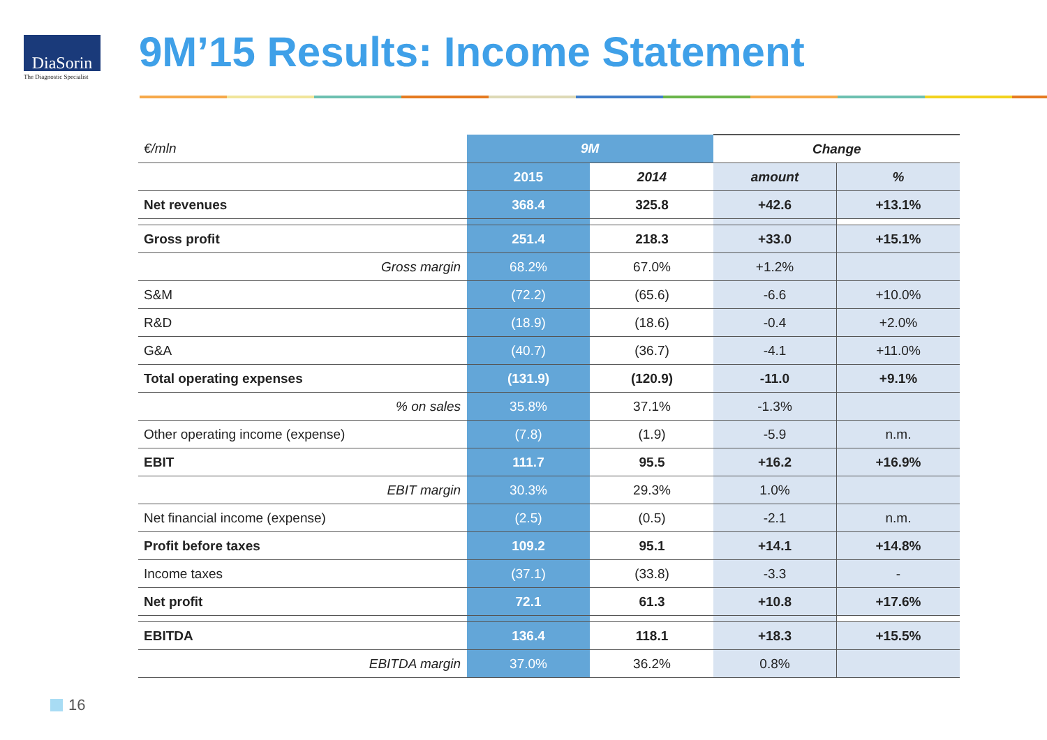DiaSorin
The Diagnostic Specialist
9M’15 Results: Income Statement
| €/mln | 9M | | Change | |
| --- | --- | --- | --- | --- |
| | 2015 | 2014 | amount | % |
| Net revenues | 368.4 | 325.8 | +42.6 | +13.1% |
| Gross profit | 251.4 | 218.3 | +33.0 | +15.1% |
| Gross margin | 68.2% | 67.0% | +1.2% | |
| S&M | (72.2) | (65.6) | -6.6 | +10.0% |
| R&D | (18.9) | (18.6) | -0.4 | +2.0% |
| G&A | (40.7) | (36.7) | -4.1 | +11.0% |
| Total operating expenses | (131.9) | (120.9) | -11.0 | +9.1% |
| % on sales | 35.8% | 37.1% | -1.3% | |
| Other operating income (expense) | (7.8) | (1.9) | -5.9 | n.m. |
| EBIT | 111.7 | 95.5 | +16.2 | +16.9% |
| EBIT margin | 30.3% | 29.3% | 1.0% | |
| Net financial income (expense) | (2.5) | (0.5) | -2.1 | n.m. |
| Profit before taxes | 109.2 | 95.1 | +14.1 | +14.8% |
| Income taxes | (37.1) | (33.8) | -3.3 | - |
| Net profit | 72.1 | 61.3 | +10.8 | +17.6% |
| EBITDA | 136.4 | 118.1 | +18.3 | +15.5% |
| EBITDA margin | 37.0% | 36.2% | 0.8% | |
16